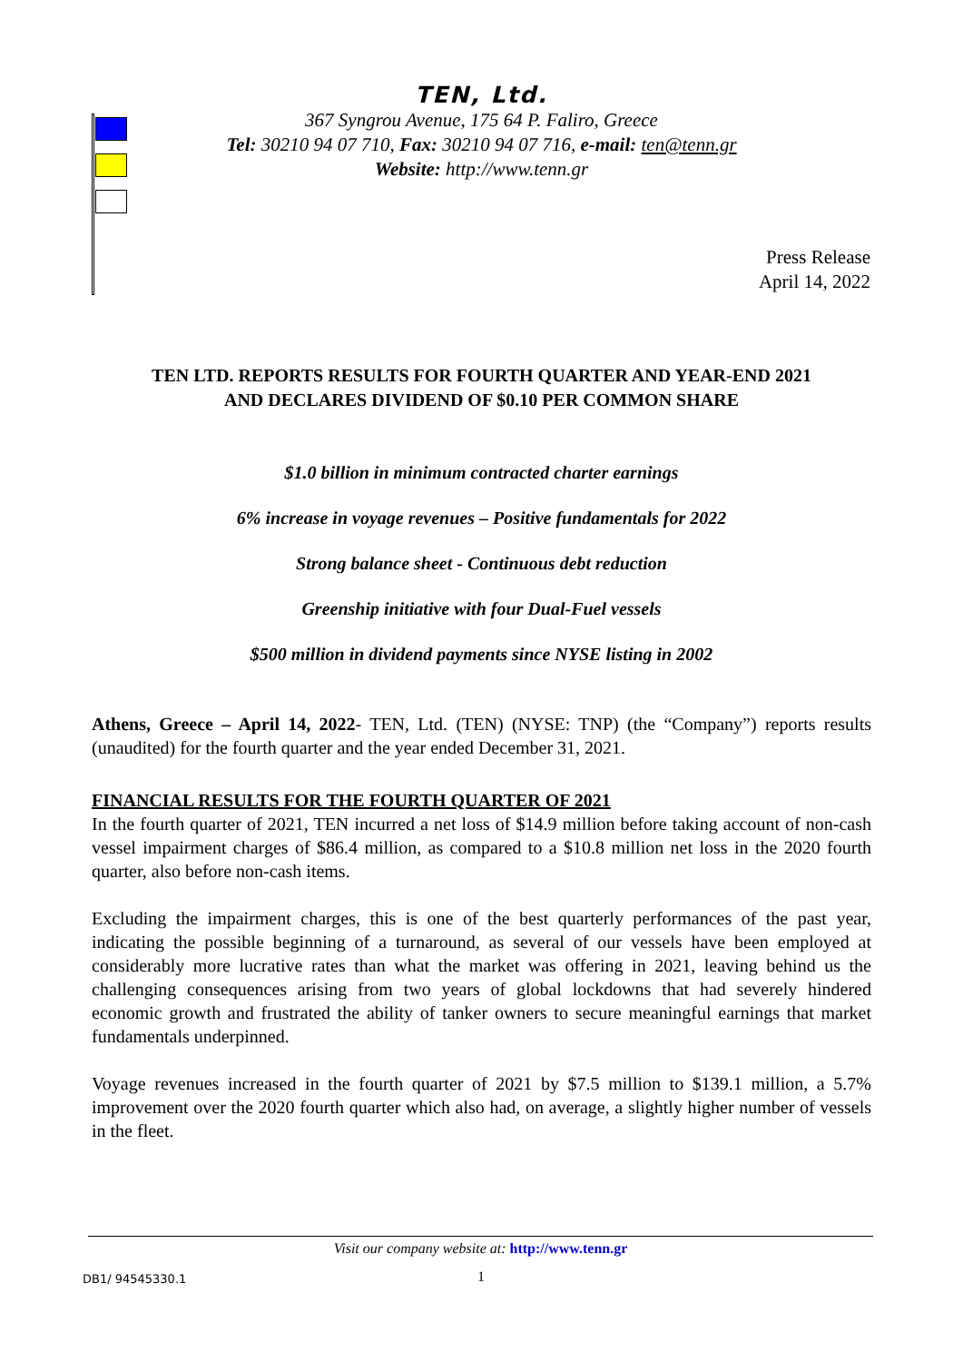TEN, Ltd.
367 Syngrou Avenue, 175 64 P. Faliro, Greece
Tel: 30210 94 07 710, Fax: 30210 94 07 716, e-mail: ten@tenn.gr
Website: http://www.tenn.gr
Press Release
April 14, 2022
TEN LTD. REPORTS RESULTS FOR FOURTH QUARTER AND YEAR-END 2021
AND DECLARES DIVIDEND OF $0.10 PER COMMON SHARE
$1.0 billion in minimum contracted charter earnings
6% increase in voyage revenues – Positive fundamentals for 2022
Strong balance sheet - Continuous debt reduction
Greenship initiative with four Dual-Fuel vessels
$500 million in dividend payments since NYSE listing in 2002
Athens, Greece – April 14, 2022- TEN, Ltd. (TEN) (NYSE: TNP) (the “Company”) reports results (unaudited) for the fourth quarter and the year ended December 31, 2021.
FINANCIAL RESULTS FOR THE FOURTH QUARTER OF 2021
In the fourth quarter of 2021, TEN incurred a net loss of $14.9 million before taking account of non-cash vessel impairment charges of $86.4 million, as compared to a $10.8 million net loss in the 2020 fourth quarter, also before non-cash items.
Excluding the impairment charges, this is one of the best quarterly performances of the past year, indicating the possible beginning of a turnaround, as several of our vessels have been employed at considerably more lucrative rates than what the market was offering in 2021, leaving behind us the challenging consequences arising from two years of global lockdowns that had severely hindered economic growth and frustrated the ability of tanker owners to secure meaningful earnings that market fundamentals underpinned.
Voyage revenues increased in the fourth quarter of 2021 by $7.5 million to $139.1 million, a 5.7% improvement over the 2020 fourth quarter which also had, on average, a slightly higher number of vessels in the fleet.
Visit our company website at: http://www.tenn.gr
DB1/ 94545330.1 1